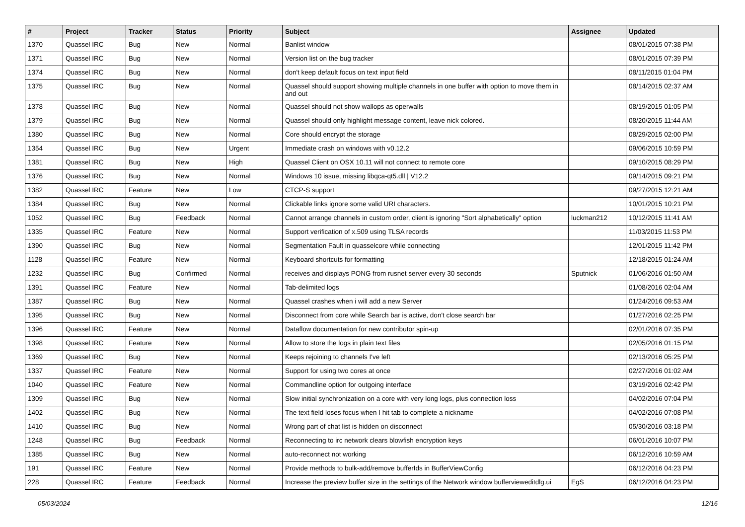| # | Project | Tracker | Status | Priority | Subject | Assignee | Updated |
| --- | --- | --- | --- | --- | --- | --- | --- |
| 1370 | Quassel IRC | Bug | New | Normal | Banlist window | | 08/01/2015 07:38 PM |
| 1371 | Quassel IRC | Bug | New | Normal | Version list on the bug tracker | | 08/01/2015 07:39 PM |
| 1374 | Quassel IRC | Bug | New | Normal | don't keep default focus on text input field | | 08/11/2015 01:04 PM |
| 1375 | Quassel IRC | Bug | New | Normal | Quassel should support showing multiple channels in one buffer with option to move them in and out | | 08/14/2015 02:37 AM |
| 1378 | Quassel IRC | Bug | New | Normal | Quassel should not show wallops as operwalls | | 08/19/2015 01:05 PM |
| 1379 | Quassel IRC | Bug | New | Normal | Quassel should only highlight message content, leave nick colored. | | 08/20/2015 11:44 AM |
| 1380 | Quassel IRC | Bug | New | Normal | Core should encrypt the storage | | 08/29/2015 02:00 PM |
| 1354 | Quassel IRC | Bug | New | Urgent | Immediate crash on windows with v0.12.2 | | 09/06/2015 10:59 PM |
| 1381 | Quassel IRC | Bug | New | High | Quassel Client on OSX 10.11 will not connect to remote core | | 09/10/2015 08:29 PM |
| 1376 | Quassel IRC | Bug | New | Normal | Windows 10 issue, missing libqca-qt5.dll / V12.2 | | 09/14/2015 09:21 PM |
| 1382 | Quassel IRC | Feature | New | Low | CTCP-S support | | 09/27/2015 12:21 AM |
| 1384 | Quassel IRC | Bug | New | Normal | Clickable links ignore some valid URI characters. | | 10/01/2015 10:21 PM |
| 1052 | Quassel IRC | Bug | Feedback | Normal | Cannot arrange channels in custom order, client is ignoring "Sort alphabetically" option | luckman212 | 10/12/2015 11:41 AM |
| 1335 | Quassel IRC | Feature | New | Normal | Support verification of x.509 using TLSA records | | 11/03/2015 11:53 PM |
| 1390 | Quassel IRC | Bug | New | Normal | Segmentation Fault in quasselcore while connecting | | 12/01/2015 11:42 PM |
| 1128 | Quassel IRC | Feature | New | Normal | Keyboard shortcuts for formatting | | 12/18/2015 01:24 AM |
| 1232 | Quassel IRC | Bug | Confirmed | Normal | receives and displays PONG from rusnet server every 30 seconds | Sputnick | 01/06/2016 01:50 AM |
| 1391 | Quassel IRC | Feature | New | Normal | Tab-delimited logs | | 01/08/2016 02:04 AM |
| 1387 | Quassel IRC | Bug | New | Normal | Quassel crashes when i will add a new Server | | 01/24/2016 09:53 AM |
| 1395 | Quassel IRC | Bug | New | Normal | Disconnect from core while Search bar is active, don't close search bar | | 01/27/2016 02:25 PM |
| 1396 | Quassel IRC | Feature | New | Normal | Dataflow documentation for new contributor spin-up | | 02/01/2016 07:35 PM |
| 1398 | Quassel IRC | Feature | New | Normal | Allow to store the logs in plain text files | | 02/05/2016 01:15 PM |
| 1369 | Quassel IRC | Bug | New | Normal | Keeps rejoining to channels I've left | | 02/13/2016 05:25 PM |
| 1337 | Quassel IRC | Feature | New | Normal | Support for using two cores at once | | 02/27/2016 01:02 AM |
| 1040 | Quassel IRC | Feature | New | Normal | Commandline option for outgoing interface | | 03/19/2016 02:42 PM |
| 1309 | Quassel IRC | Bug | New | Normal | Slow initial synchronization on a core with very long logs, plus connection loss | | 04/02/2016 07:04 PM |
| 1402 | Quassel IRC | Bug | New | Normal | The text field loses focus when I hit tab to complete a nickname | | 04/02/2016 07:08 PM |
| 1410 | Quassel IRC | Bug | New | Normal | Wrong part of chat list is hidden on disconnect | | 05/30/2016 03:18 PM |
| 1248 | Quassel IRC | Bug | Feedback | Normal | Reconnecting to irc network clears blowfish encryption keys | | 06/01/2016 10:07 PM |
| 1385 | Quassel IRC | Bug | New | Normal | auto-reconnect not working | | 06/12/2016 10:59 AM |
| 191 | Quassel IRC | Feature | New | Normal | Provide methods to bulk-add/remove bufferIds in BufferViewConfig | | 06/12/2016 04:23 PM |
| 228 | Quassel IRC | Feature | Feedback | Normal | Increase the preview buffer size in the settings of the Network window bufferviewe​ditdlg.ui | EgS | 06/12/2016 04:23 PM |
05/03/2024 12/16